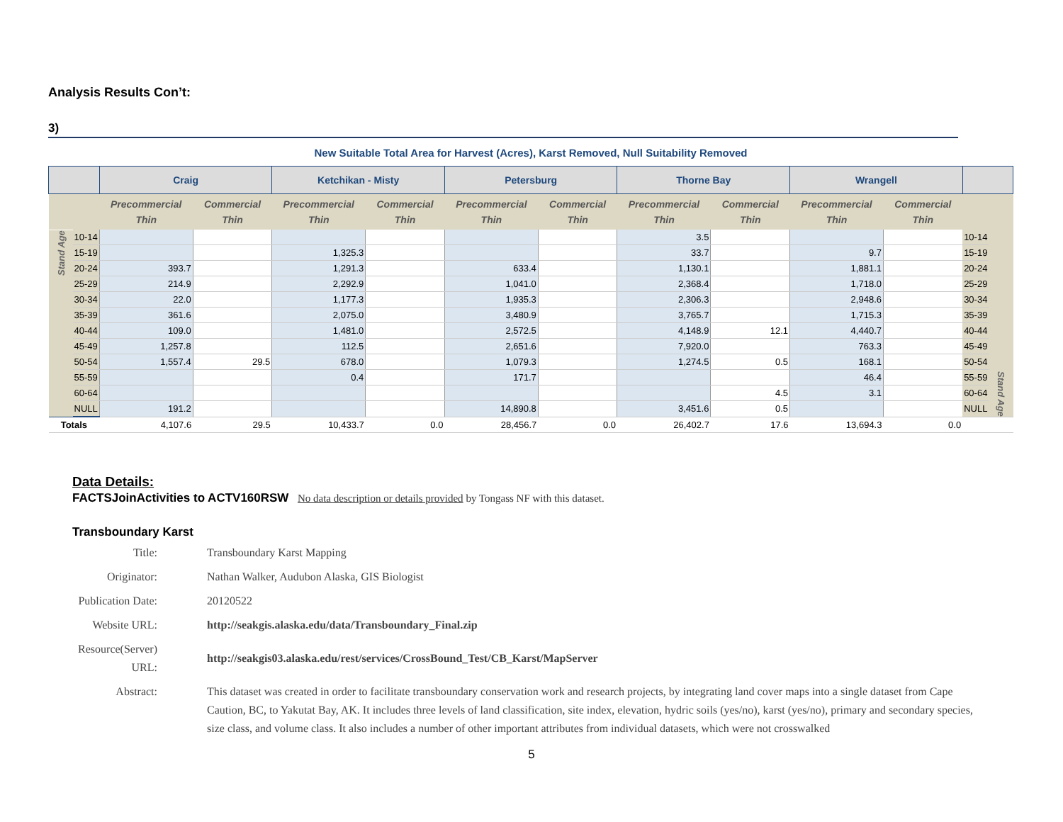Analysis Results Con’t:
3)
New Suitable Total Area for Harvest (Acres), Karst Removed, Null Suitability Removed
| | | Craig | | Ketchikan - Misty | | Petersburg | | Thorne Bay | | Wrangell | | | |
| --- | --- | --- | --- | --- | --- | --- | --- | --- | --- | --- | --- | --- | --- |
| | | Precommercial Thin | Commercial Thin | Precommercial Thin | Commercial Thin | Precommercial Thin | Commercial Thin | Precommercial Thin | Commercial Thin | Precommercial Thin | Commercial Thin | | |
| Stand Age | 10-14 | | | | | | | 3.5 | | | | 10-14 | Stand Age |
| | 15-19 | | | 1,325.3 | | | | 33.7 | | 9.7 | | 15-19 | |
| | 20-24 | 393.7 | | 1,291.3 | | 633.4 | | 1,130.1 | | 1,881.1 | | 20-24 | |
| | 25-29 | 214.9 | | 2,292.9 | | 1,041.0 | | 2,368.4 | | 1,718.0 | | 25-29 | |
| | 30-34 | 22.0 | | 1,177.3 | | 1,935.3 | | 2,306.3 | | 2,948.6 | | 30-34 | |
| | 35-39 | 361.6 | | 2,075.0 | | 3,480.9 | | 3,765.7 | | 1,715.3 | | 35-39 | |
| | 40-44 | 109.0 | | 1,481.0 | | 2,572.5 | | 4,148.9 | 12.1 | 4,440.7 | | 40-44 | |
| | 45-49 | 1,257.8 | | 112.5 | | 2,651.6 | | 7,920.0 | | 763.3 | | 45-49 | |
| | 50-54 | 1,557.4 | 29.5 | 678.0 | | 1,079.3 | | 1,274.5 | 0.5 | 168.1 | | 50-54 | |
| | 55-59 | | | 0.4 | | 171.7 | | | | 46.4 | | 55-59 | |
| | 60-64 | | | | | | | | 4.5 | 3.1 | | 60-64 | |
| | NULL | 191.2 | | | | 14,890.8 | | 3,451.6 | 0.5 | | | NULL | |
| Totals | | 4,107.6 | 29.5 | 10,433.7 | 0.0 | 28,456.7 | 0.0 | 26,402.7 | 17.6 | 13,694.3 | 0.0 | | |
Data Details:
FACTSJoinActivities to ACTV160RSW No data description or details provided by Tongass NF with this dataset.
Transboundary Karst
Title:
Transboundary Karst Mapping
Originator:
Nathan Walker, Audubon Alaska, GIS Biologist
Publication Date:
20120522
Website URL:
http://seakgis.alaska.edu/data/Transboundary_Final.zip
Resource(Server) URL:
http://seakgis03.alaska.edu/rest/services/CrossBound_Test/CB_Karst/MapServer
Abstract:
This dataset was created in order to facilitate transboundary conservation work and research projects, by integrating land cover maps into a single dataset from Cape Caution, BC, to Yakutat Bay, AK. It includes three levels of land classification, site index, elevation, hydric soils (yes/no), karst (yes/no), primary and secondary species, size class, and volume class. It also includes a number of other important attributes from individual datasets, which were not crosswalked
5